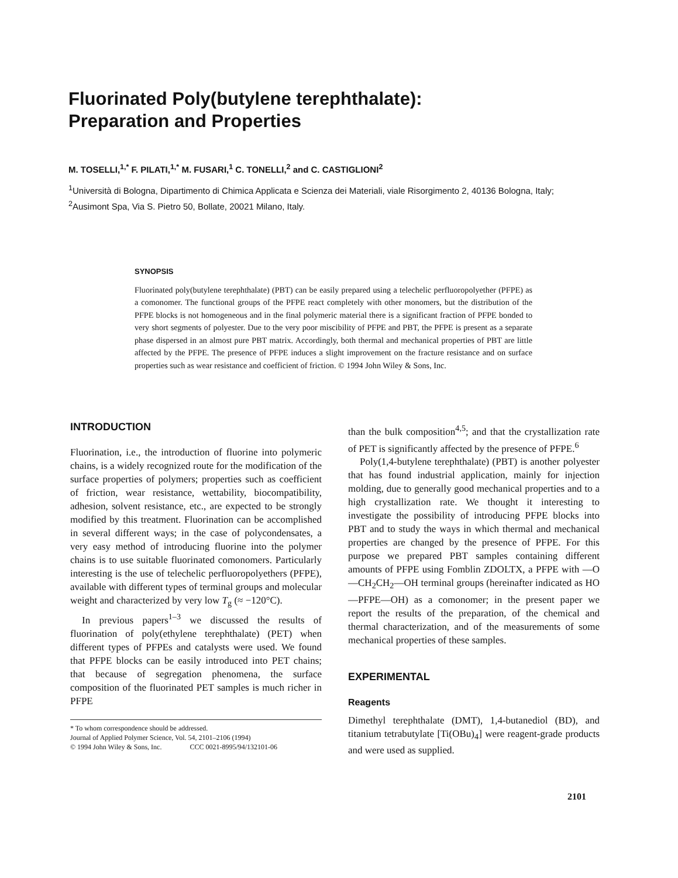Fluorinated Poly(butylene terephthalate):
Preparation and Properties
M. TOSELLI,<sup>1,*</sup> F. PILATI,<sup>1,*</sup> M. FUSARI,<sup>1</sup> C. TONELLI,<sup>2</sup> and C. CASTIGLIONI<sup>2</sup>
<sup>1</sup> Università di Bologna, Dipartimento di Chimica Applicata e Scienza dei Materiali, viale Risorgimento 2, 40136 Bologna, Italy; <sup>2</sup>Ausimont Spa, Via S. Pietro 50, Bollate, 20021 Milano, Italy.
SYNOPSIS
Fluorinated poly(butylene terephthalate) (PBT) can be easily prepared using a telechelic perfluoropolyether (PFPE) as a comonomer. The functional groups of the PFPE react completely with other monomers, but the distribution of the PFPE blocks is not homogeneous and in the final polymeric material there is a significant fraction of PFPE bonded to very short segments of polyester. Due to the very poor miscibility of PFPE and PBT, the PFPE is present as a separate phase dispersed in an almost pure PBT matrix. Accordingly, both thermal and mechanical properties of PBT are little affected by the PFPE. The presence of PFPE induces a slight improvement on the fracture resistance and on surface properties such as wear resistance and coefficient of friction. © 1994 John Wiley & Sons, Inc.
INTRODUCTION
Fluorination, i.e., the introduction of fluorine into polymeric chains, is a widely recognized route for the modification of the surface properties of polymers; properties such as coefficient of friction, wear resistance, wettability, biocompatibility, adhesion, solvent resistance, etc., are expected to be strongly modified by this treatment. Fluorination can be accomplished in several different ways; in the case of polycondensates, a very easy method of introducing fluorine into the polymer chains is to use suitable fluorinated comonomers. Particularly interesting is the use of telechelic perfluoropolyethers (PFPE), available with different types of terminal groups and molecular weight and characterized by very low T<sub>g</sub> (≈ −120°C).
In previous papers<sup>1–3</sup> we discussed the results of fluorination of poly(ethylene terephthalate) (PET) when different types of PFPEs and catalysts were used. We found that PFPE blocks can be easily introduced into PET chains; that because of segregation phenomena, the surface composition of the fluorinated PET samples is much richer in PFPE
* To whom correspondence should be addressed.
Journal of Applied Polymer Science, Vol. 54, 2101–2106 (1994)
© 1994 John Wiley & Sons, Inc. CCC 0021-8995/94/132101-06
than the bulk composition<sup>4,5</sup>; and that the crystallization rate of PET is significantly affected by the presence of PFPE.<sup>6</sup>
Poly(1,4-butylene terephthalate) (PBT) is another polyester that has found industrial application, mainly for injection molding, due to generally good mechanical properties and to a high crystallization rate. We thought it interesting to investigate the possibility of introducing PFPE blocks into PBT and to study the ways in which thermal and mechanical properties are changed by the presence of PFPE. For this purpose we prepared PBT samples containing different amounts of PFPE using Fomblin ZDOLTX, a PFPE with —O—CH<sub>2</sub>CH<sub>2</sub>—OH terminal groups (hereinafter indicated as HO—PFPE—OH) as a comonomer; in the present paper we report the results of the preparation, of the chemical and thermal characterization, and of the measurements of some mechanical properties of these samples.
EXPERIMENTAL
Reagents
Dimethyl terephthalate (DMT), 1,4-butanediol (BD), and titanium tetrabutylate [Ti(OBu)<sub>4</sub>] were reagent-grade products and were used as supplied.
2101